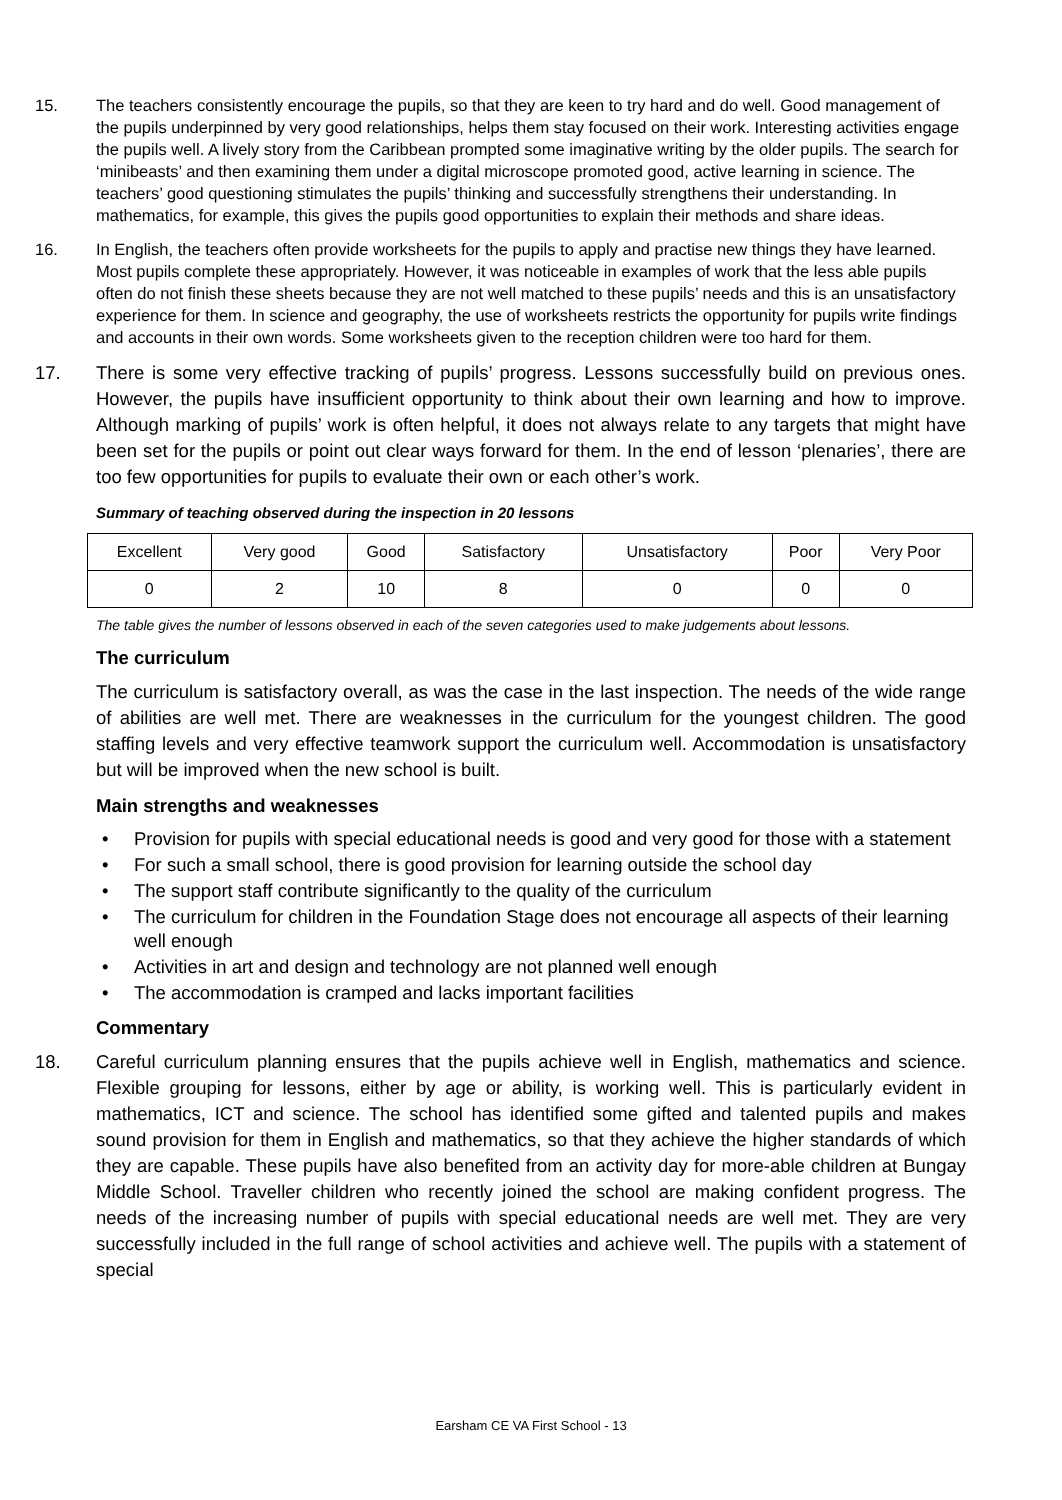15. The teachers consistently encourage the pupils, so that they are keen to try hard and do well. Good management of the pupils underpinned by very good relationships, helps them stay focused on their work. Interesting activities engage the pupils well. A lively story from the Caribbean prompted some imaginative writing by the older pupils. The search for ‘minibeasts’ and then examining them under a digital microscope promoted good, active learning in science. The teachers’ good questioning stimulates the pupils’ thinking and successfully strengthens their understanding. In mathematics, for example, this gives the pupils good opportunities to explain their methods and share ideas.
16. In English, the teachers often provide worksheets for the pupils to apply and practise new things they have learned. Most pupils complete these appropriately. However, it was noticeable in examples of work that the less able pupils often do not finish these sheets because they are not well matched to these pupils’ needs and this is an unsatisfactory experience for them. In science and geography, the use of worksheets restricts the opportunity for pupils write findings and accounts in their own words. Some worksheets given to the reception children were too hard for them.
17. There is some very effective tracking of pupils’ progress. Lessons successfully build on previous ones. However, the pupils have insufficient opportunity to think about their own learning and how to improve. Although marking of pupils’ work is often helpful, it does not always relate to any targets that might have been set for the pupils or point out clear ways forward for them. In the end of lesson ‘plenaries’, there are too few opportunities for pupils to evaluate their own or each other’s work.
Summary of teaching observed during the inspection in 20 lessons
| Excellent | Very good | Good | Satisfactory | Unsatisfactory | Poor | Very Poor |
| --- | --- | --- | --- | --- | --- | --- |
| 0 | 2 | 10 | 8 | 0 | 0 | 0 |
The table gives the number of lessons observed in each of the seven categories used to make judgements about lessons.
The curriculum
The curriculum is satisfactory overall, as was the case in the last inspection. The needs of the wide range of abilities are well met. There are weaknesses in the curriculum for the youngest children. The good staffing levels and very effective teamwork support the curriculum well. Accommodation is unsatisfactory but will be improved when the new school is built.
Main strengths and weaknesses
• Provision for pupils with special educational needs is good and very good for those with a statement
• For such a small school, there is good provision for learning outside the school day
• The support staff contribute significantly to the quality of the curriculum
• The curriculum for children in the Foundation Stage does not encourage all aspects of their learning well enough
• Activities in art and design and technology are not planned well enough
• The accommodation is cramped and lacks important facilities
Commentary
18. Careful curriculum planning ensures that the pupils achieve well in English, mathematics and science. Flexible grouping for lessons, either by age or ability, is working well. This is particularly evident in mathematics, ICT and science. The school has identified some gifted and talented pupils and makes sound provision for them in English and mathematics, so that they achieve the higher standards of which they are capable. These pupils have also benefited from an activity day for more-able children at Bungay Middle School. Traveller children who recently joined the school are making confident progress. The needs of the increasing number of pupils with special educational needs are well met. They are very successfully included in the full range of school activities and achieve well. The pupils with a statement of special
Earsham CE VA First School - 13